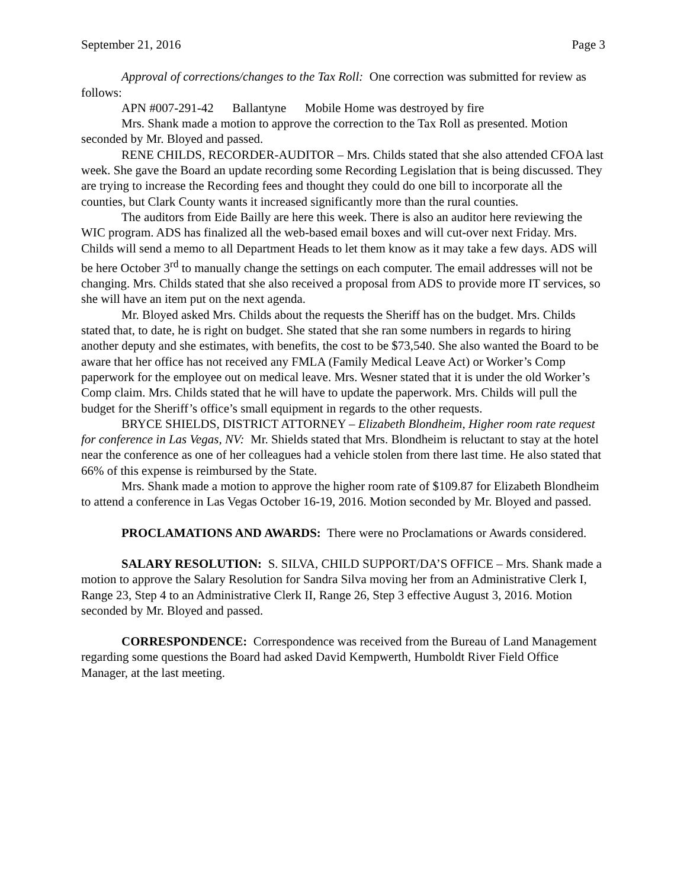September 21, 2016 Page 3
Approval of corrections/changes to the Tax Roll: One correction was submitted for review as follows:
APN #007-291-42 Ballantyne Mobile Home was destroyed by fire
Mrs. Shank made a motion to approve the correction to the Tax Roll as presented. Motion seconded by Mr. Bloyed and passed.
RENE CHILDS, RECORDER-AUDITOR – Mrs. Childs stated that she also attended CFOA last week. She gave the Board an update recording some Recording Legislation that is being discussed. They are trying to increase the Recording fees and thought they could do one bill to incorporate all the counties, but Clark County wants it increased significantly more than the rural counties.
The auditors from Eide Bailly are here this week. There is also an auditor here reviewing the WIC program. ADS has finalized all the web-based email boxes and will cut-over next Friday. Mrs. Childs will send a memo to all Department Heads to let them know as it may take a few days. ADS will be here October 3<sup>rd</sup> to manually change the settings on each computer. The email addresses will not be changing. Mrs. Childs stated that she also received a proposal from ADS to provide more IT services, so she will have an item put on the next agenda.
Mr. Bloyed asked Mrs. Childs about the requests the Sheriff has on the budget. Mrs. Childs stated that, to date, he is right on budget. She stated that she ran some numbers in regards to hiring another deputy and she estimates, with benefits, the cost to be $73,540. She also wanted the Board to be aware that her office has not received any FMLA (Family Medical Leave Act) or Worker’s Comp paperwork for the employee out on medical leave. Mrs. Wesner stated that it is under the old Worker’s Comp claim. Mrs. Childs stated that he will have to update the paperwork. Mrs. Childs will pull the budget for the Sheriff’s office’s small equipment in regards to the other requests.
BRYCE SHIELDS, DISTRICT ATTORNEY – Elizabeth Blondheim, Higher room rate request for conference in Las Vegas, NV: Mr. Shields stated that Mrs. Blondheim is reluctant to stay at the hotel near the conference as one of her colleagues had a vehicle stolen from there last time. He also stated that 66% of this expense is reimbursed by the State.
Mrs. Shank made a motion to approve the higher room rate of $109.87 for Elizabeth Blondheim to attend a conference in Las Vegas October 16-19, 2016. Motion seconded by Mr. Bloyed and passed.
PROCLAMATIONS AND AWARDS: There were no Proclamations or Awards considered.
SALARY RESOLUTION: S. SILVA, CHILD SUPPORT/DA’S OFFICE – Mrs. Shank made a motion to approve the Salary Resolution for Sandra Silva moving her from an Administrative Clerk I, Range 23, Step 4 to an Administrative Clerk II, Range 26, Step 3 effective August 3, 2016. Motion seconded by Mr. Bloyed and passed.
CORRESPONDENCE: Correspondence was received from the Bureau of Land Management regarding some questions the Board had asked David Kempwerth, Humboldt River Field Office Manager, at the last meeting.